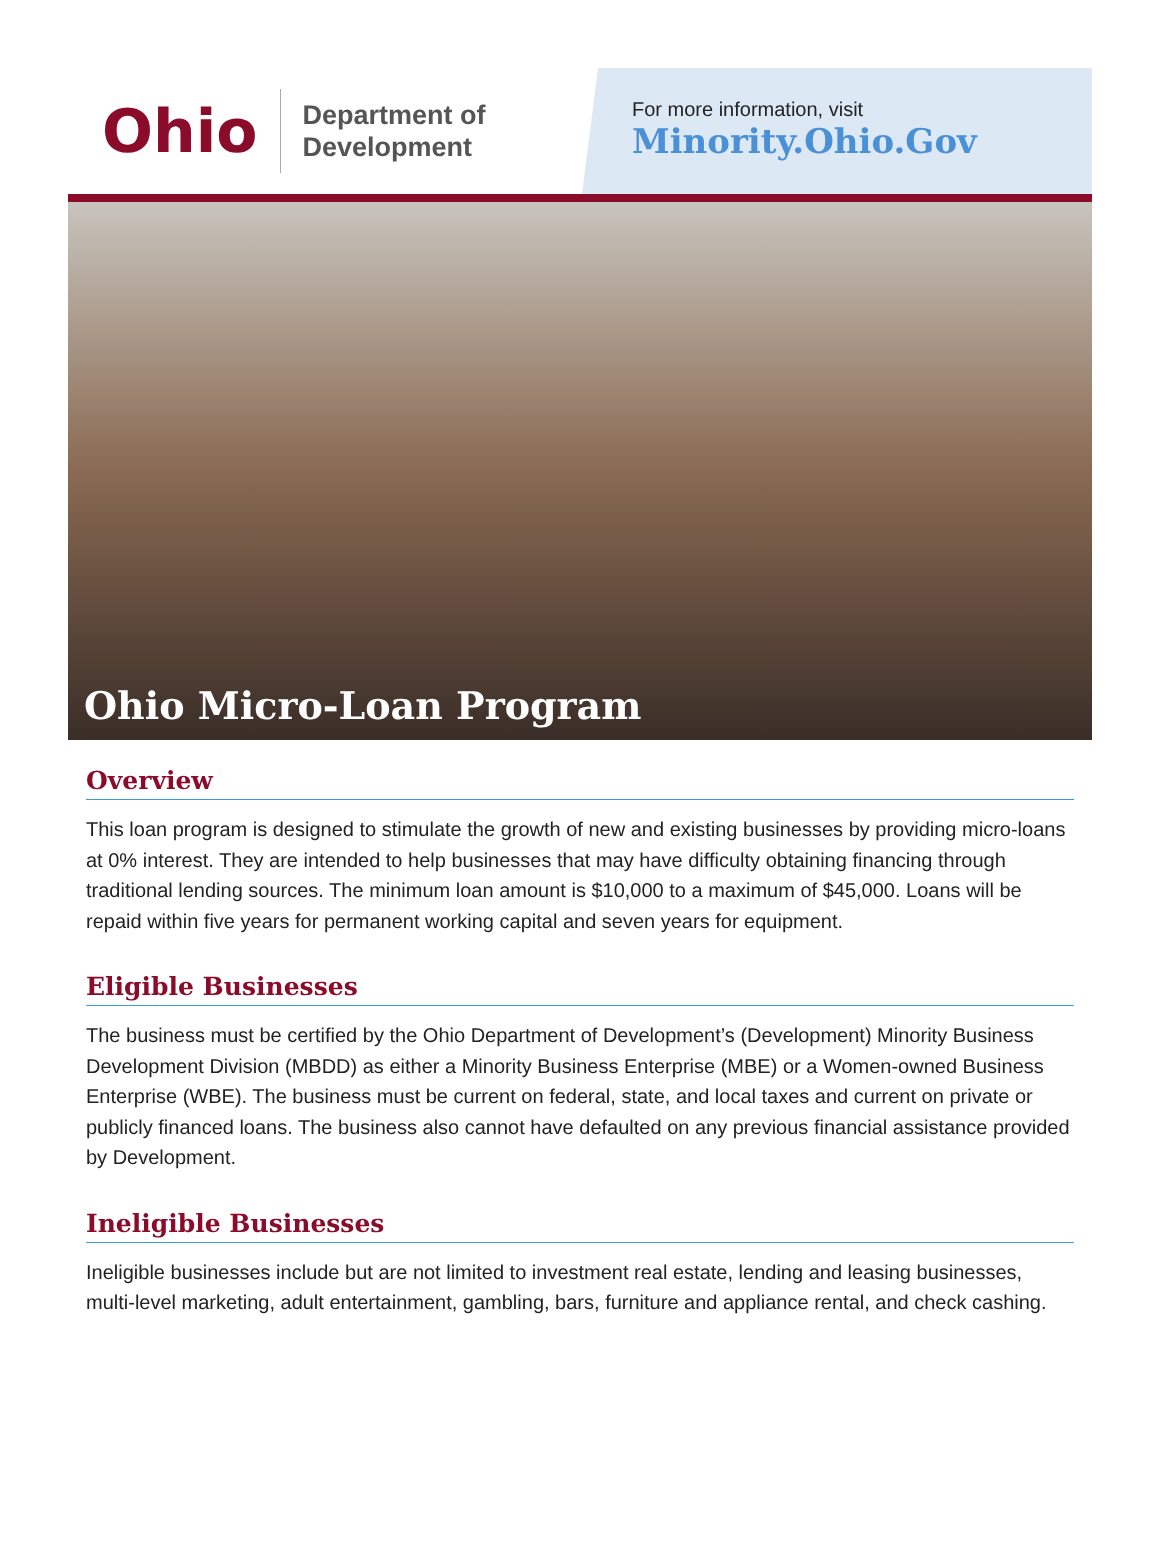Ohio
Department of
Development
For more information, visit
Minority.Ohio.Gov
Ohio Micro-Loan Program
Overview
This loan program is designed to stimulate the growth of new and existing businesses by providing micro-loans at 0% interest. They are intended to help businesses that may have difficulty obtaining financing through traditional lending sources. The minimum loan amount is $10,000 to a maximum of $45,000. Loans will be repaid within five years for permanent working capital and seven years for equipment.
Eligible Businesses
The business must be certified by the Ohio Department of Development’s (Development) Minority Business Development Division (MBDD) as either a Minority Business Enterprise (MBE) or a Women-owned Business Enterprise (WBE). The business must be current on federal, state, and local taxes and current on private or publicly financed loans. The business also cannot have defaulted on any previous financial assistance provided by Development.
Ineligible Businesses
Ineligible businesses include but are not limited to investment real estate, lending and leasing businesses, multi-level marketing, adult entertainment, gambling, bars, furniture and appliance rental, and check cashing.